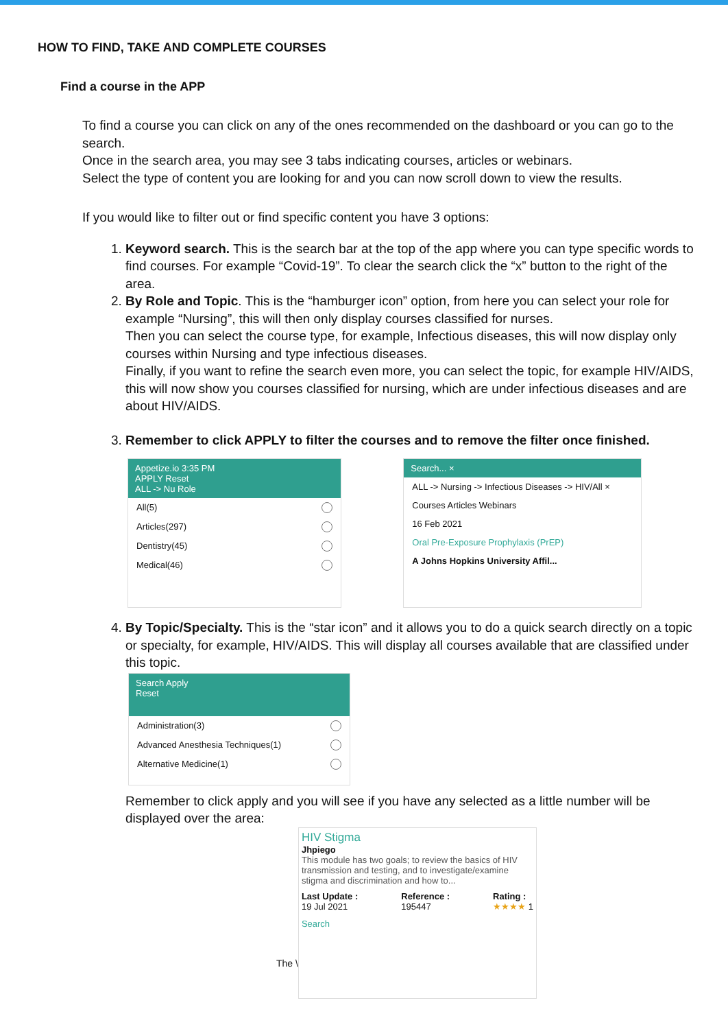HOW TO FIND, TAKE AND COMPLETE COURSES
Find a course in the APP
To find a course you can click on any of the ones recommended on the dashboard or you can go to the search.
Once in the search area, you may see 3 tabs indicating courses, articles or webinars.
Select the type of content you are looking for and you can now scroll down to view the results.
If you would like to filter out or find specific content you have 3 options:
1. Keyword search. This is the search bar at the top of the app where you can type specific words to find courses. For example “Covid-19”. To clear the search click the “x” button to the right of the area.
2. By Role and Topic. This is the “hamburger icon” option, from here you can select your role for example “Nursing”, this will then only display courses classified for nurses.
Then you can select the course type, for example, Infectious diseases, this will now display only courses within Nursing and type infectious diseases.
Finally, if you want to refine the search even more, you can select the topic, for example HIV/AIDS, this will now show you courses classified for nursing, which are under infectious diseases and are about HIV/AIDS.
3. Remember to click APPLY to filter the courses and to remove the filter once finished.
Appetize.io 3:35 PM
APPLY Reset
ALL -> Nu Role
All(5)
Articles(297)
Dentistry(45)
Medical(46)
Search... ×
ALL -> Nursing -> Infectious Diseases -> HIV/All ×
Courses Articles Webinars
16 Feb 2021
Oral Pre-Exposure Prophylaxis (PrEP)
A Johns Hopkins University Affil...
4. By Topic/Specialty. This is the “star icon” and it allows you to do a quick search directly on a topic or specialty, for example, HIV/AIDS. This will display all courses available that are classified under this topic.
Search Apply
Reset
Administration(3)
Advanced Anesthesia Techniques(1)
Alternative Medicine(1)
Remember to click apply and you will see if you have any selected as a little number will be displayed over the area:
The \
HIV Stigma
Jhpiego
This module has two goals; to review the basics of HIV transmission and testing, and to investigate/examine stigma and discrimination and how to...
Last Update :
19 Jul 2021 Reference :
195447 Rating :
★★★★ 1
Search